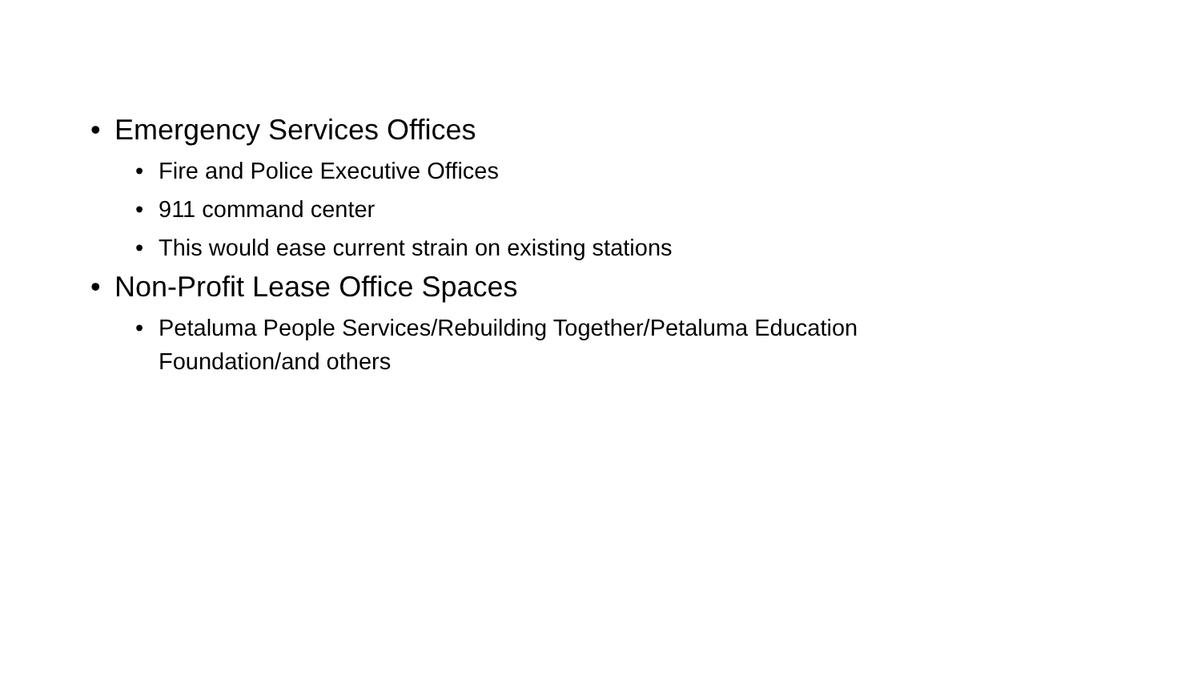• Emergency Services Offices
• Fire and Police Executive Offices
• 911 command center
• This would ease current strain on existing stations
• Non-Profit Lease Office Spaces
• Petaluma People Services/Rebuilding Together/Petaluma Education Foundation/and others